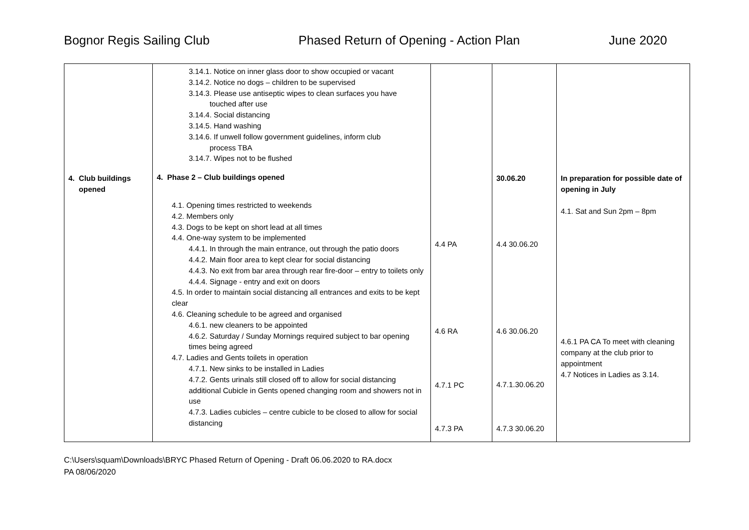Bognor Regis Sailing Club Phased Return of Opening - Action Plan June 2020
| 4. Club buildings opened | 3.14.1. Notice on inner glass door to show occupied or vacant 3.14.2. Notice no dogs – children to be supervised 3.14.3. Please use antiseptic wipes to clean surfaces you have touched after use 3.14.4. Social distancing 3.14.5. Hand washing 3.14.6. If unwell follow government guidelines, inform club process TBA 3.14.7. Wipes not to be flushed 4. Phase 2 – Club buildings opened 4.1. Opening times restricted to weekends 4.2. Members only 4.3. Dogs to be kept on short lead at all times 4.4. One-way system to be implemented 4.4.1. In through the main entrance, out through the patio doors 4.4.2. Main floor area to kept clear for social distancing 4.4.3. No exit from bar area through rear fire-door – entry to toilets only 4.4.4. Signage - entry and exit on doors 4.5. In order to maintain social distancing all entrances and exits to be kept clear 4.6. Cleaning schedule to be agreed and organised 4.6.1. new cleaners to be appointed 4.6.2. Saturday / Sunday Mornings required subject to bar opening times being agreed 4.7. Ladies and Gents toilets in operation 4.7.1. New sinks to be installed in Ladies 4.7.2. Gents urinals still closed off to allow for social distancing additional Cubicle in Gents opened changing room and showers not in use 4.7.3. Ladies cubicles – centre cubicle to be closed to allow for social distancing | 4.4 PA 4.6 RA 4.7.1 PC 4.7.3 PA | 30.06.20 4.4 30.06.20 4.6 30.06.20 4.7.1.30.06.20 4.7.3 30.06.20 | In preparation for possible date of opening in July 4.1. Sat and Sun 2pm – 8pm 4.6.1 PA CA To meet with cleaning company at the club prior to appointment 4.7 Notices in Ladies as 3.14. |
C:\Users\squam\Downloads\BRYC Phased Return of Opening - Draft 06.06.2020 to RA.docx
PA 08/06/2020